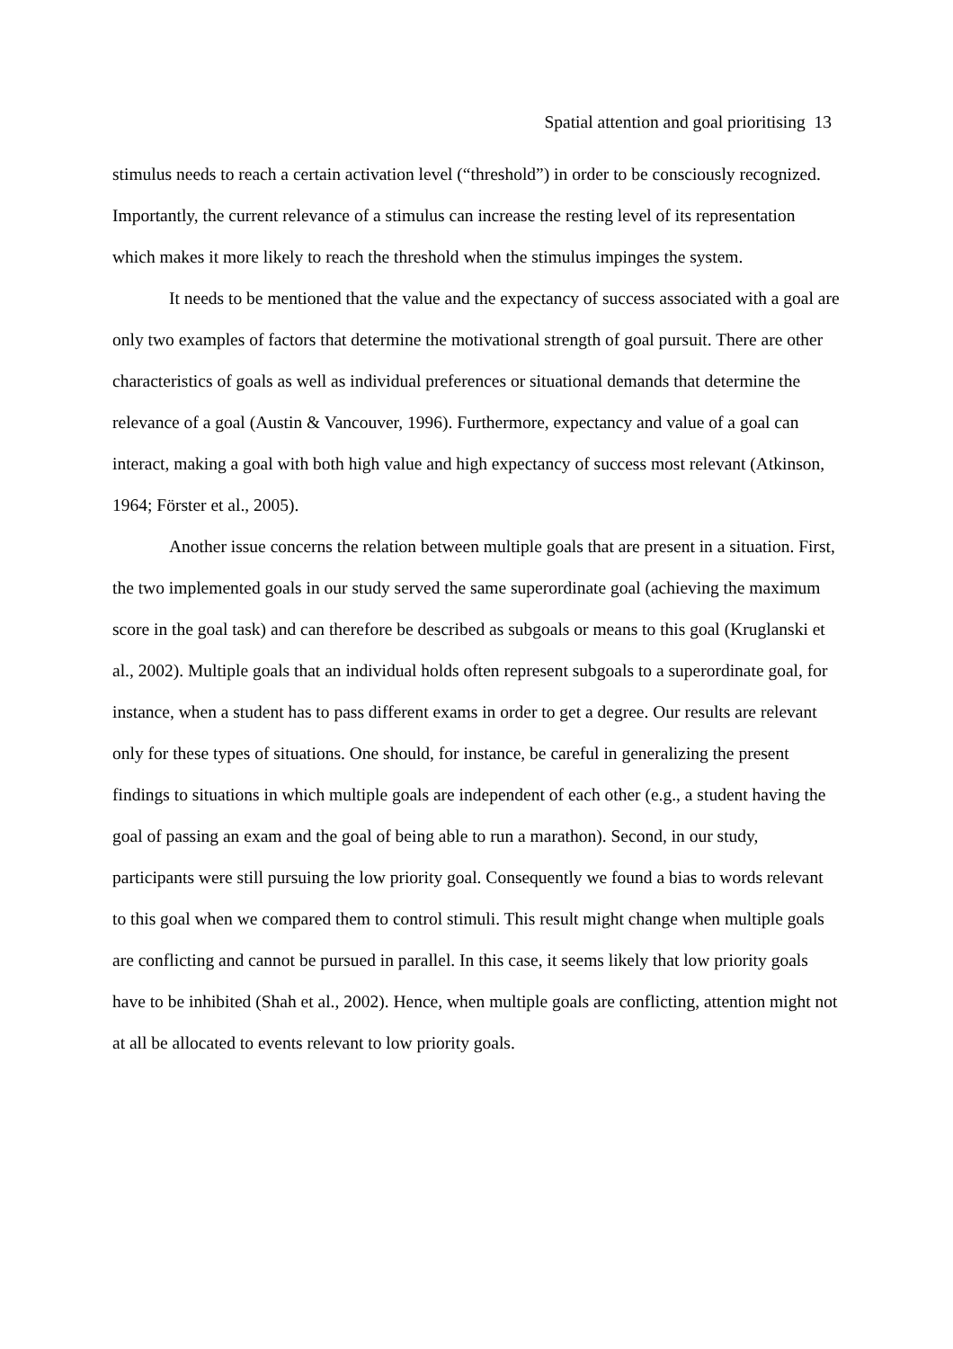Spatial attention and goal prioritising 13
stimulus needs to reach a certain activation level (“threshold”) in order to be consciously recognized. Importantly, the current relevance of a stimulus can increase the resting level of its representation which makes it more likely to reach the threshold when the stimulus impinges the system.
It needs to be mentioned that the value and the expectancy of success associated with a goal are only two examples of factors that determine the motivational strength of goal pursuit. There are other characteristics of goals as well as individual preferences or situational demands that determine the relevance of a goal (Austin & Vancouver, 1996). Furthermore, expectancy and value of a goal can interact, making a goal with both high value and high expectancy of success most relevant (Atkinson, 1964; Förster et al., 2005).
Another issue concerns the relation between multiple goals that are present in a situation. First, the two implemented goals in our study served the same superordinate goal (achieving the maximum score in the goal task) and can therefore be described as subgoals or means to this goal (Kruglanski et al., 2002). Multiple goals that an individual holds often represent subgoals to a superordinate goal, for instance, when a student has to pass different exams in order to get a degree. Our results are relevant only for these types of situations. One should, for instance, be careful in generalizing the present findings to situations in which multiple goals are independent of each other (e.g., a student having the goal of passing an exam and the goal of being able to run a marathon). Second, in our study, participants were still pursuing the low priority goal. Consequently we found a bias to words relevant to this goal when we compared them to control stimuli. This result might change when multiple goals are conflicting and cannot be pursued in parallel. In this case, it seems likely that low priority goals have to be inhibited (Shah et al., 2002). Hence, when multiple goals are conflicting, attention might not at all be allocated to events relevant to low priority goals.